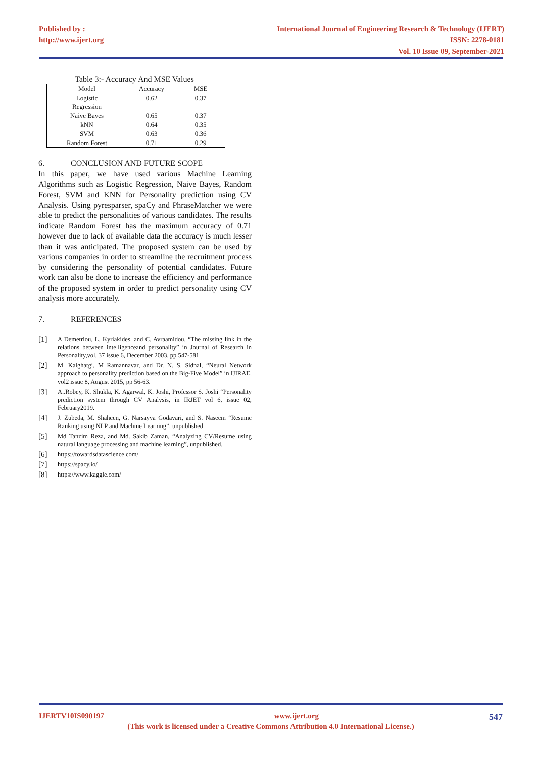Published by :
http://www.ijert.org
International Journal of Engineering Research & Technology (IJERT)
ISSN: 2278-0181
Vol. 10 Issue 09, September-2021
Table 3:- Accuracy And MSE Values
| Model | Accuracy | MSE |
| --- | --- | --- |
| Logistic Regression | 0.62 | 0.37 |
| Naive Bayes | 0.65 | 0.37 |
| kNN | 0.64 | 0.35 |
| SVM | 0.63 | 0.36 |
| Random Forest | 0.71 | 0.29 |
6. CONCLUSION AND FUTURE SCOPE
In this paper, we have used various Machine Learning Algorithms such as Logistic Regression, Naive Bayes, Random Forest, SVM and KNN for Personality prediction using CV Analysis. Using pyresparser, spaCy and PhraseMatcher we were able to predict the personalities of various candidates. The results indicate Random Forest has the maximum accuracy of 0.71 however due to lack of available data the accuracy is much lesser than it was anticipated. The proposed system can be used by various companies in order to streamline the recruitment process by considering the personality of potential candidates. Future work can also be done to increase the efficiency and performance of the proposed system in order to predict personality using CV analysis more accurately.
7. REFERENCES
[1]
A Demetriou, L. Kyriakides, and C. Avraamidou, “The missing link in the relations between intelligenceand personality” in Journal of Research in Personality,vol. 37 issue 6, December 2003, pp 547-581.
[2]
M. Kalghatgi, M Ramannavar, and Dr. N. S. Sidnal, “Neural Network approach to personality prediction based on the Big-Five Model” in IJIRAE, vol2 issue 8, August 2015, pp 56-63.
[3]
A..Robey, K. Shukla, K. Agarwal, K. Joshi, Professor S. Joshi “Personality prediction system through CV Analysis, in IRJET vol 6, issue 02, February2019.
[4]
J. Zubeda, M. Shaheen, G. Narsayya Godavari, and S. Naseem “Resume Ranking using NLP and Machine Learning”, unpublished
[5]
Md Tanzim Reza, and Md. Sakib Zaman, “Analyzing CV/Resume using natural language processing and machine learning”, unpublished.
[6]
https://towardsdatascience.com/
[7]
https://spacy.io/
[8]
https://www.kaggle.com/
IJERTV10IS090197 www.ijert.org 547
(This work is licensed under a Creative Commons Attribution 4.0 International License.)